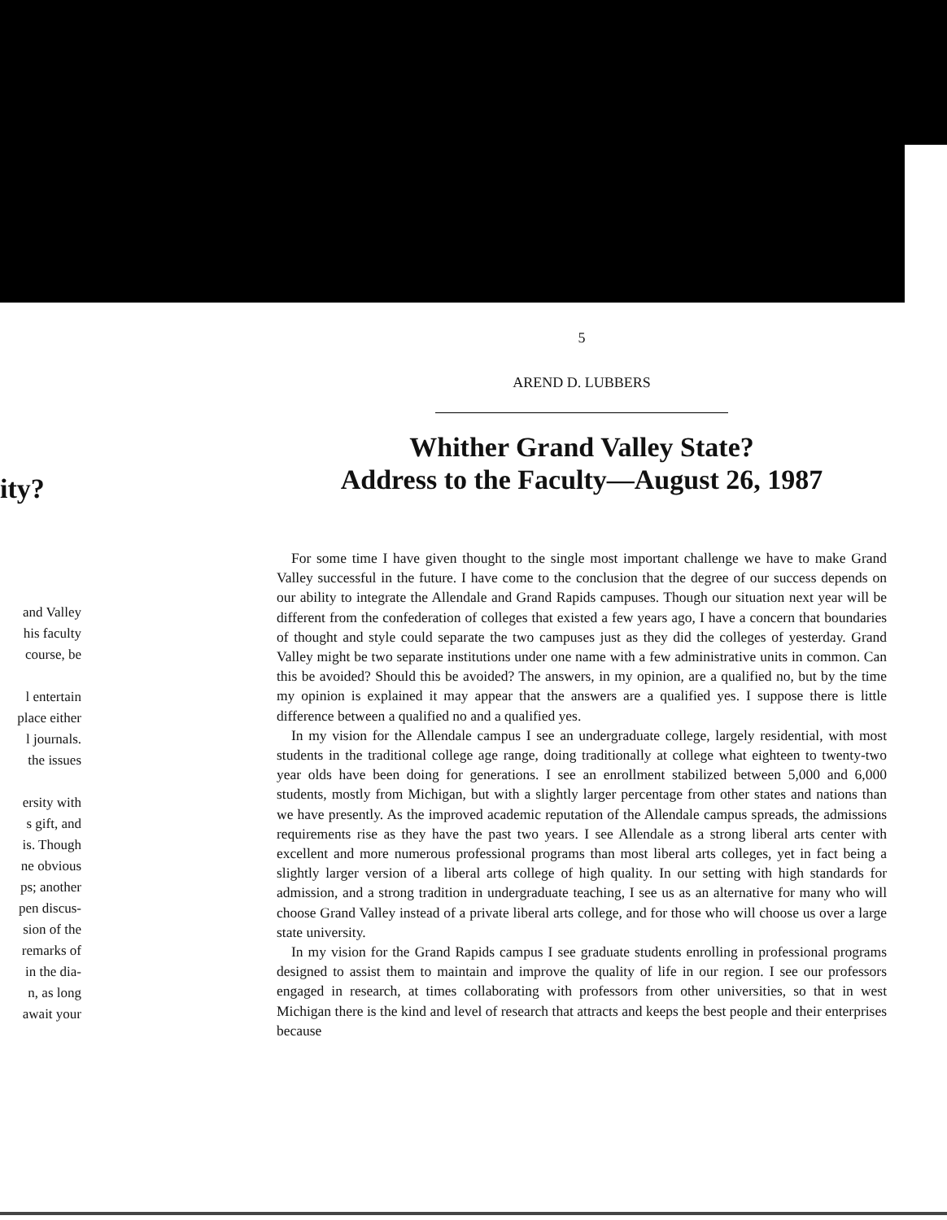ity?
and Valley
his faculty
course, be
l entertain
place either
l journals.
the issues
ersity with
s gift, and
is. Though
ne obvious
ps; another
pen discus-
sion of the
remarks of
in the dia-
n, as long
await your
5
AREND D. LUBBERS
Whither Grand Valley State?
Address to the Faculty—August 26, 1987
For some time I have given thought to the single most important challenge we have to make Grand Valley successful in the future. I have come to the conclusion that the degree of our success depends on our ability to integrate the Allendale and Grand Rapids campuses. Though our situation next year will be different from the confederation of colleges that existed a few years ago, I have a concern that boundaries of thought and style could separate the two campuses just as they did the colleges of yesterday. Grand Valley might be two separate institutions under one name with a few administrative units in common. Can this be avoided? Should this be avoided? The answers, in my opinion, are a qualified no, but by the time my opinion is explained it may appear that the answers are a qualified yes. I suppose there is little difference between a qualified no and a qualified yes.
In my vision for the Allendale campus I see an undergraduate college, largely residential, with most students in the traditional college age range, doing traditionally at college what eighteen to twenty-two year olds have been doing for generations. I see an enrollment stabilized between 5,000 and 6,000 students, mostly from Michigan, but with a slightly larger percentage from other states and nations than we have presently. As the improved academic reputation of the Allendale campus spreads, the admissions requirements rise as they have the past two years. I see Allendale as a strong liberal arts center with excellent and more numerous professional programs than most liberal arts colleges, yet in fact being a slightly larger version of a liberal arts college of high quality. In our setting with high standards for admission, and a strong tradition in undergraduate teaching, I see us as an alternative for many who will choose Grand Valley instead of a private liberal arts college, and for those who will choose us over a large state university.
In my vision for the Grand Rapids campus I see graduate students enrolling in professional programs designed to assist them to maintain and improve the quality of life in our region. I see our professors engaged in research, at times collaborating with professors from other universities, so that in west Michigan there is the kind and level of research that attracts and keeps the best people and their enterprises because